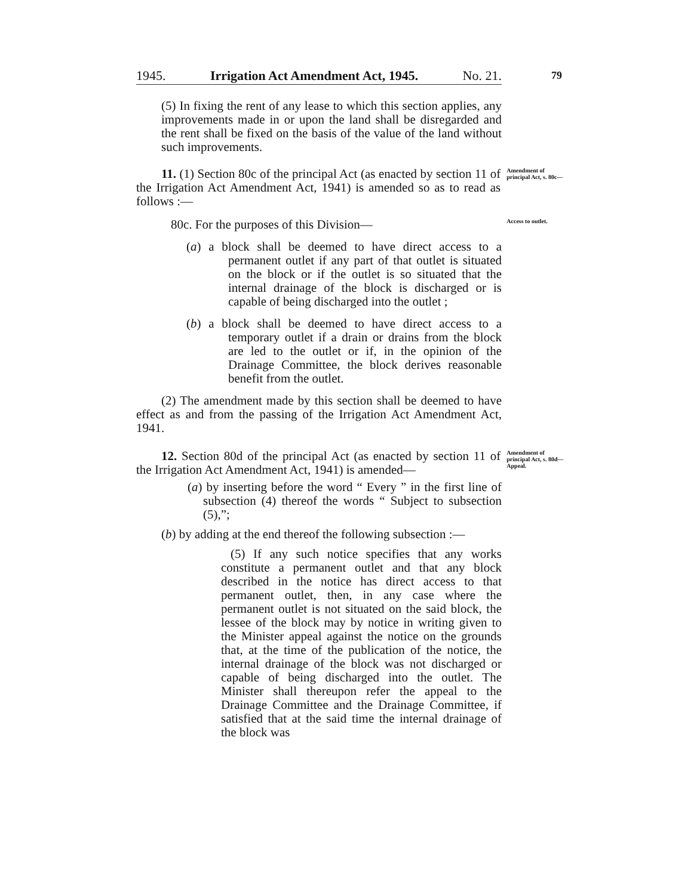1945. Irrigation Act Amendment Act, 1945. No. 21.
79
(5) In fixing the rent of any lease to which this section applies, any improvements made in or upon the land shall be disregarded and the rent shall be fixed on the basis of the value of the land without such improvements.
11. (1) Section 80c of the principal Act (as enacted by section 11 of the Irrigation Act Amendment Act, 1941) is amended so as to read as follows :—
Amendment of principal Act, s. 80c—
80c. For the purposes of this Division—
Access to outlet.
(a) a block shall be deemed to have direct access to a permanent outlet if any part of that outlet is situated on the block or if the outlet is so situated that the internal drainage of the block is discharged or is capable of being discharged into the outlet ;
(b) a block shall be deemed to have direct access to a temporary outlet if a drain or drains from the block are led to the outlet or if, in the opinion of the Drainage Committee, the block derives reasonable benefit from the outlet.
(2) The amendment made by this section shall be deemed to have effect as and from the passing of the Irrigation Act Amendment Act, 1941.
12. Section 80d of the principal Act (as enacted by section 11 of the Irrigation Act Amendment Act, 1941) is amended—
Amendment of principal Act, s. 80d—
Appeal.
(a) by inserting before the word “ Every ” in the first line of subsection (4) thereof the words “ Subject to subsection (5),”;
(b) by adding at the end thereof the following subsection :—
(5) If any such notice specifies that any works constitute a permanent outlet and that any block described in the notice has direct access to that permanent outlet, then, in any case where the permanent outlet is not situated on the said block, the lessee of the block may by notice in writing given to the Minister appeal against the notice on the grounds that, at the time of the publication of the notice, the internal drainage of the block was not discharged or capable of being discharged into the outlet. The Minister shall thereupon refer the appeal to the Drainage Committee and the Drainage Committee, if satisfied that at the said time the internal drainage of the block was